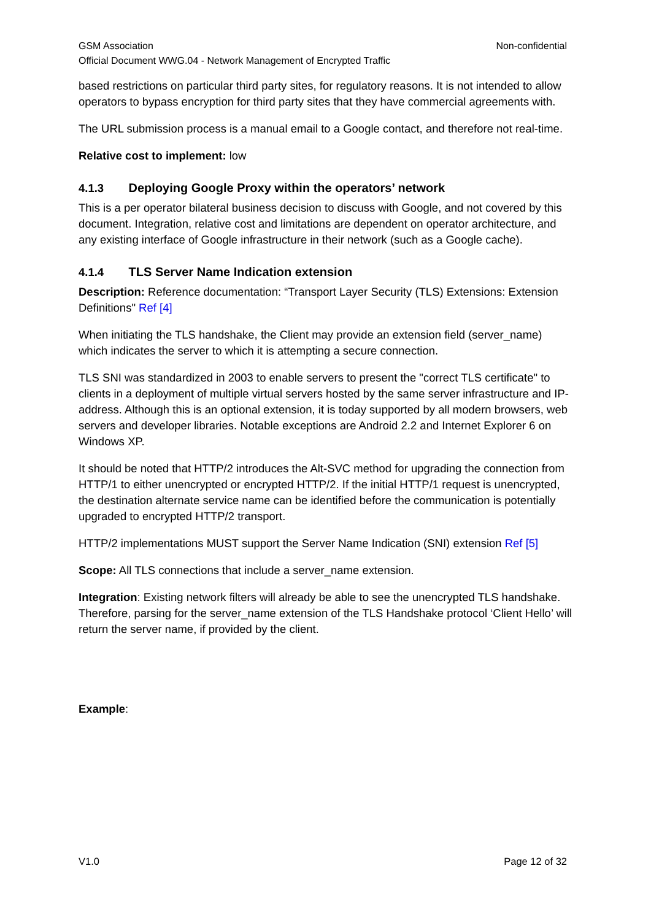GSM Association Non-confidential
Official Document WWG.04 - Network Management of Encrypted Traffic
based restrictions on particular third party sites, for regulatory reasons. It is not intended to allow operators to bypass encryption for third party sites that they have commercial agreements with.
The URL submission process is a manual email to a Google contact, and therefore not real-time.
Relative cost to implement: low
4.1.3 Deploying Google Proxy within the operators’ network
This is a per operator bilateral business decision to discuss with Google, and not covered by this document. Integration, relative cost and limitations are dependent on operator architecture, and any existing interface of Google infrastructure in their network (such as a Google cache).
4.1.4 TLS Server Name Indication extension
Description: Reference documentation: “Transport Layer Security (TLS) Extensions: Extension Definitions" Ref [4]
When initiating the TLS handshake, the Client may provide an extension field (server_name) which indicates the server to which it is attempting a secure connection.
TLS SNI was standardized in 2003 to enable servers to present the "correct TLS certificate" to clients in a deployment of multiple virtual servers hosted by the same server infrastructure and IP-address. Although this is an optional extension, it is today supported by all modern browsers, web servers and developer libraries. Notable exceptions are Android 2.2 and Internet Explorer 6 on Windows XP.
It should be noted that HTTP/2 introduces the Alt-SVC method for upgrading the connection from HTTP/1 to either unencrypted or encrypted HTTP/2. If the initial HTTP/1 request is unencrypted, the destination alternate service name can be identified before the communication is potentially upgraded to encrypted HTTP/2 transport.
HTTP/2 implementations MUST support the Server Name Indication (SNI) extension Ref [5]
Scope: All TLS connections that include a server_name extension.
Integration: Existing network filters will already be able to see the unencrypted TLS handshake. Therefore, parsing for the server_name extension of the TLS Handshake protocol ‘Client Hello’ will return the server name, if provided by the client.
Example:
V1.0 Page 12 of 32